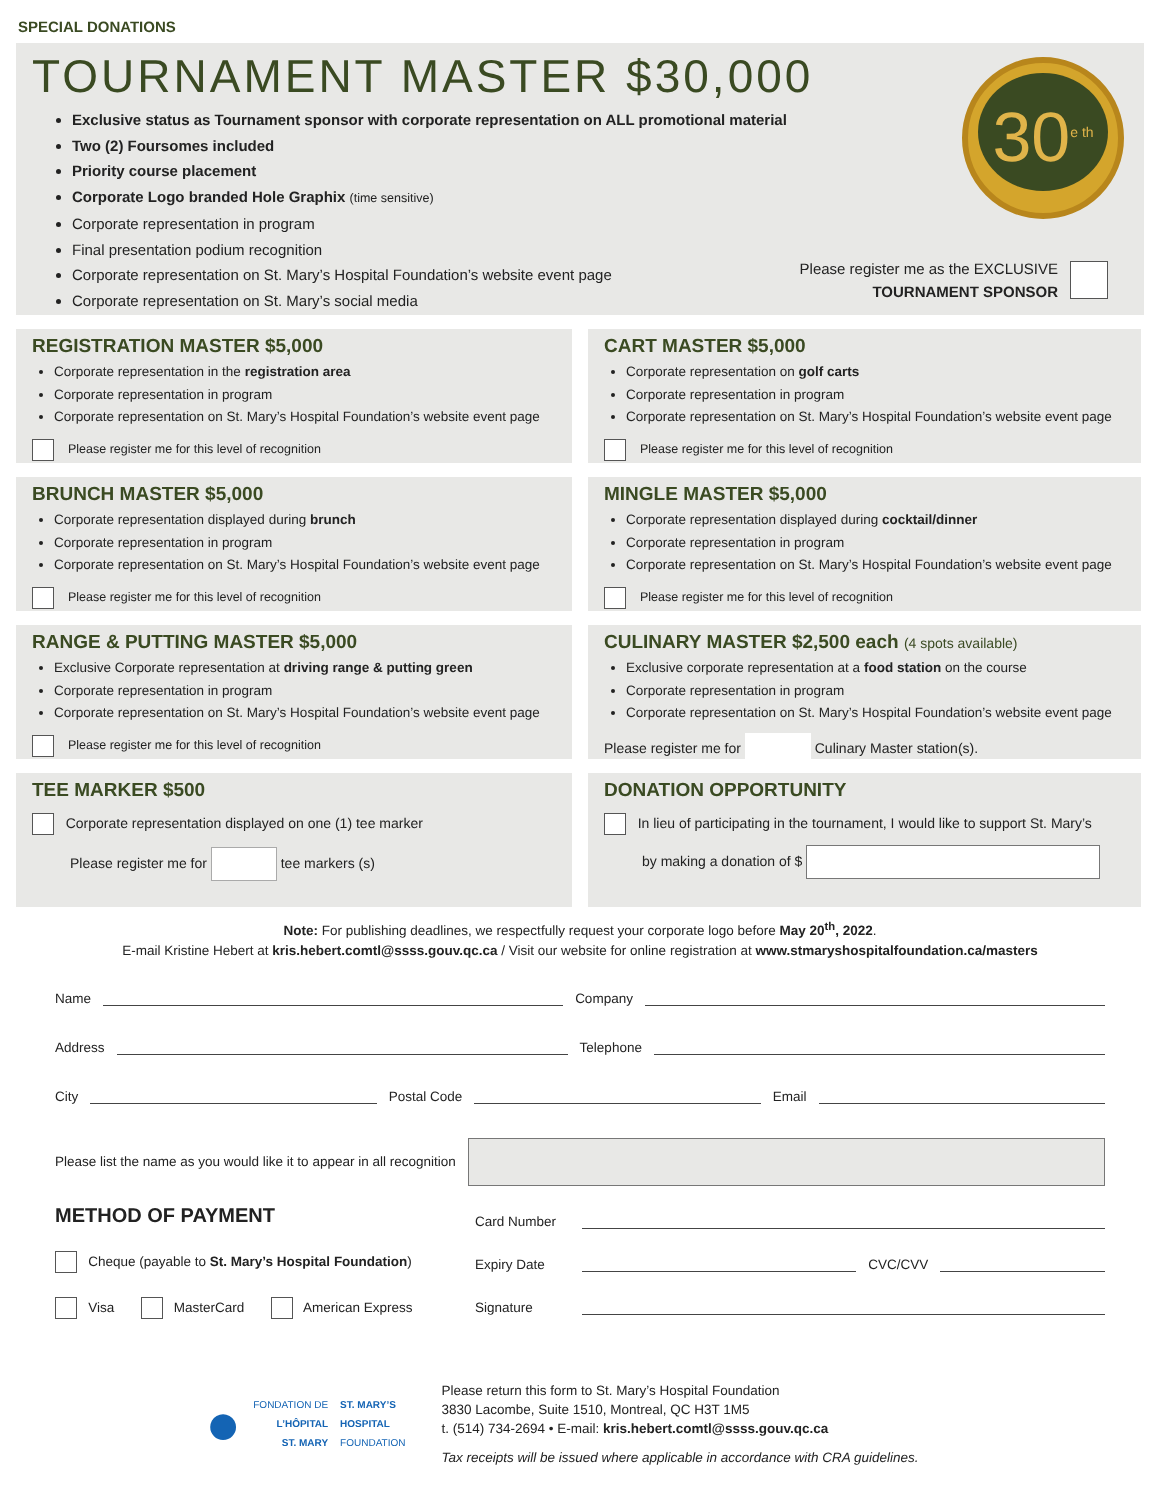SPECIAL DONATIONS
TOURNAMENT MASTER $30,000
30<sup>e th</sup>
Exclusive status as Tournament sponsor with corporate representation on ALL promotional material
Two (2) Foursomes included
Priority course placement
Corporate Logo branded Hole Graphix (time sensitive)
Corporate representation in program
Final presentation podium recognition
Corporate representation on St. Mary’s Hospital Foundation’s website event page
Corporate representation on St. Mary’s social media
Please register me as the EXCLUSIVE
TOURNAMENT SPONSOR
REGISTRATION MASTER $5,000
Corporate representation in the registration area
Corporate representation in program
Corporate representation on St. Mary’s Hospital Foundation’s website event page
Please register me for this level of recognition
CART MASTER $5,000
Corporate representation on golf carts
Corporate representation in program
Corporate representation on St. Mary’s Hospital Foundation’s website event page
Please register me for this level of recognition
BRUNCH MASTER $5,000
Corporate representation displayed during brunch
Corporate representation in program
Corporate representation on St. Mary’s Hospital Foundation’s website event page
Please register me for this level of recognition
MINGLE MASTER $5,000
Corporate representation displayed during cocktail/dinner
Corporate representation in program
Corporate representation on St. Mary’s Hospital Foundation’s website event page
Please register me for this level of recognition
RANGE & PUTTING MASTER $5,000
Exclusive Corporate representation at driving range & putting green
Corporate representation in program
Corporate representation on St. Mary’s Hospital Foundation’s website event page
Please register me for this level of recognition
CULINARY MASTER $2,500 each (4 spots available)
Exclusive corporate representation at a food station on the course
Corporate representation in program
Corporate representation on St. Mary’s Hospital Foundation’s website event page
Please register me for Culinary Master station(s).
TEE MARKER $500
Corporate representation displayed on one (1) tee marker
Please register me for tee markers (s)
DONATION OPPORTUNITY
In lieu of participating in the tournament, I would like to support St. Mary’s
by making a donation of $
Note: For publishing deadlines, we respectfully request your corporate logo before May 20<sup>th</sup>, 2022.
E-mail Kristine Hebert at kris.hebert.comtl@ssss.gouv.qc.ca / Visit our website for online registration at www.stmaryshospitalfoundation.ca/masters
Name Company
Address Telephone
City Postal Code Email
Please list the name as you would like it to appear in all recognition
METHOD OF PAYMENT
Cheque (payable to St. Mary’s Hospital Foundation)
Visa MasterCard American Express
Card Number
Expiry Date CVC/CVV
Signature
● FONDATION DE
L’HÔPITAL
ST. MARY ST. MARY’S
HOSPITAL
FOUNDATION
Please return this form to St. Mary’s Hospital Foundation
3830 Lacombe, Suite 1510, Montreal, QC H3T 1M5
t. (514) 734-2694 • E-mail: kris.hebert.comtl@ssss.gouv.qc.ca
Tax receipts will be issued where applicable in accordance with CRA guidelines.